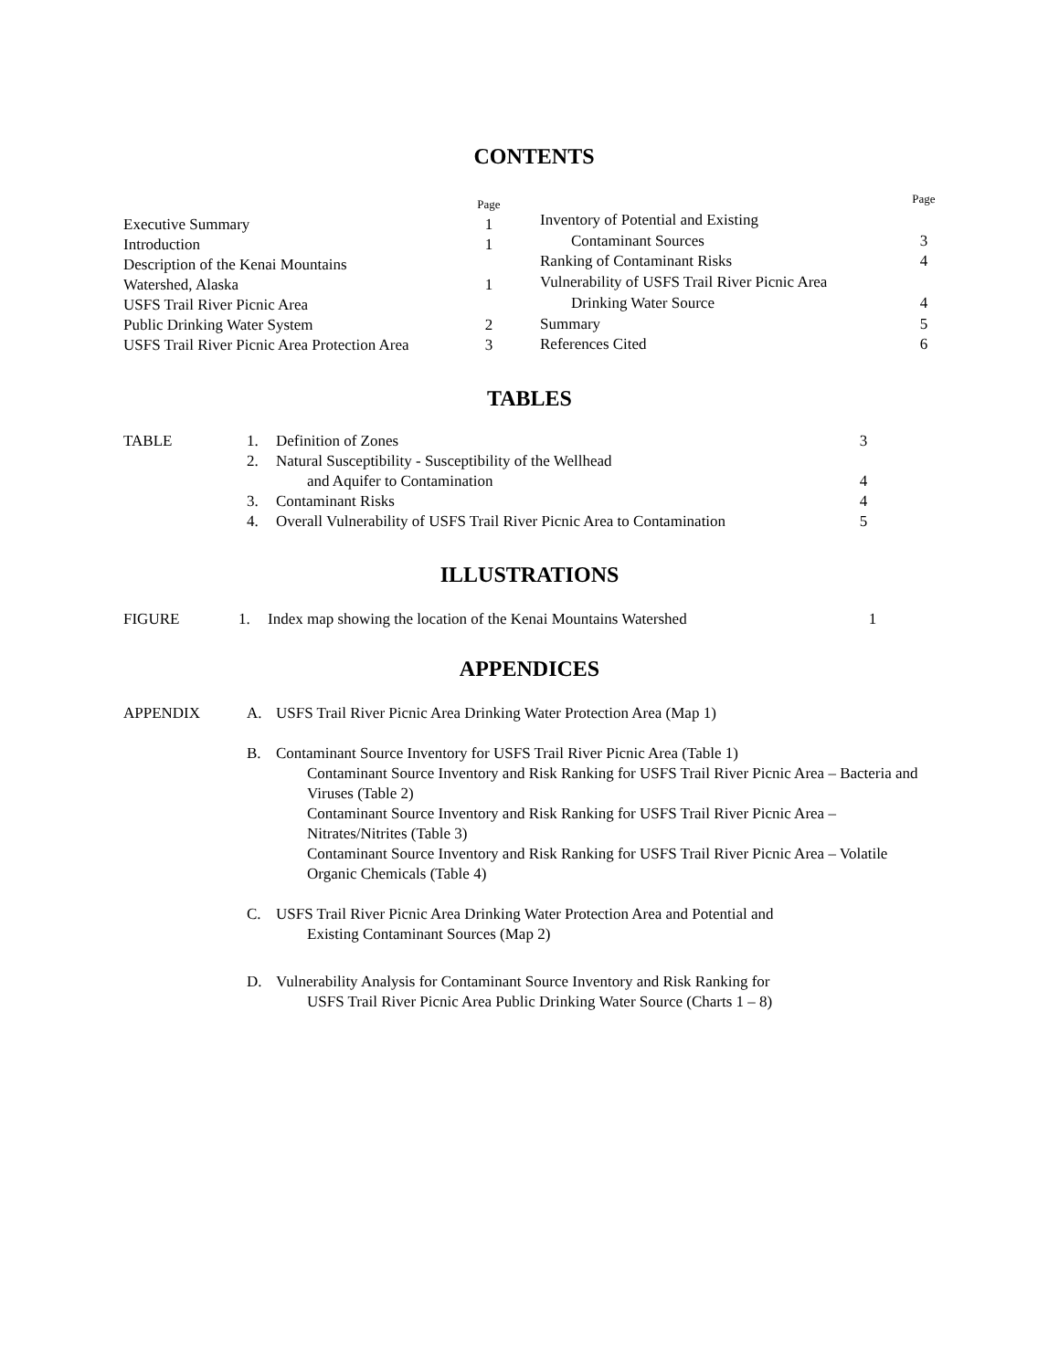CONTENTS
| | Page |
| Executive Summary | 1 |
| Introduction | 1 |
| Description of the Kenai Mountains | |
| Watershed, Alaska | 1 |
| USFS Trail River Picnic Area | |
| Public Drinking Water System | 2 |
| USFS Trail River Picnic Area Protection Area | 3 |
| | Page |
| Inventory of Potential and Existing | |
| Contaminant Sources | 3 |
| Ranking of Contaminant Risks | 4 |
| Vulnerability of USFS Trail River Picnic Area | |
| Drinking Water Source | 4 |
| Summary | 5 |
| References Cited | 6 |
TABLES
| TABLE | 1. | Definition of Zones | 3 |
| | 2. | Natural Susceptibility - Susceptibility of the Wellhead and Aquifer to Contamination | 4 |
| | 3. | Contaminant Risks | 4 |
| | 4. | Overall Vulnerability of USFS Trail River Picnic Area to Contamination | 5 |
ILLUSTRATIONS
| FIGURE | 1. | Index map showing the location of the Kenai Mountains Watershed | 1 |
APPENDICES
| APPENDIX | A. | USFS Trail River Picnic Area Drinking Water Protection Area (Map 1) |
| | B. | Contaminant Source Inventory for USFS Trail River Picnic Area (Table 1) Contaminant Source Inventory and Risk Ranking for USFS Trail River Picnic Area – Bacteria and Viruses (Table 2) Contaminant Source Inventory and Risk Ranking for USFS Trail River Picnic Area – Nitrates/Nitrites (Table 3) Contaminant Source Inventory and Risk Ranking for USFS Trail River Picnic Area – Volatile Organic Chemicals (Table 4) |
| | C. | USFS Trail River Picnic Area Drinking Water Protection Area and Potential and Existing Contaminant Sources (Map 2) |
| | D. | Vulnerability Analysis for Contaminant Source Inventory and Risk Ranking for USFS Trail River Picnic Area Public Drinking Water Source (Charts 1 – 8) |